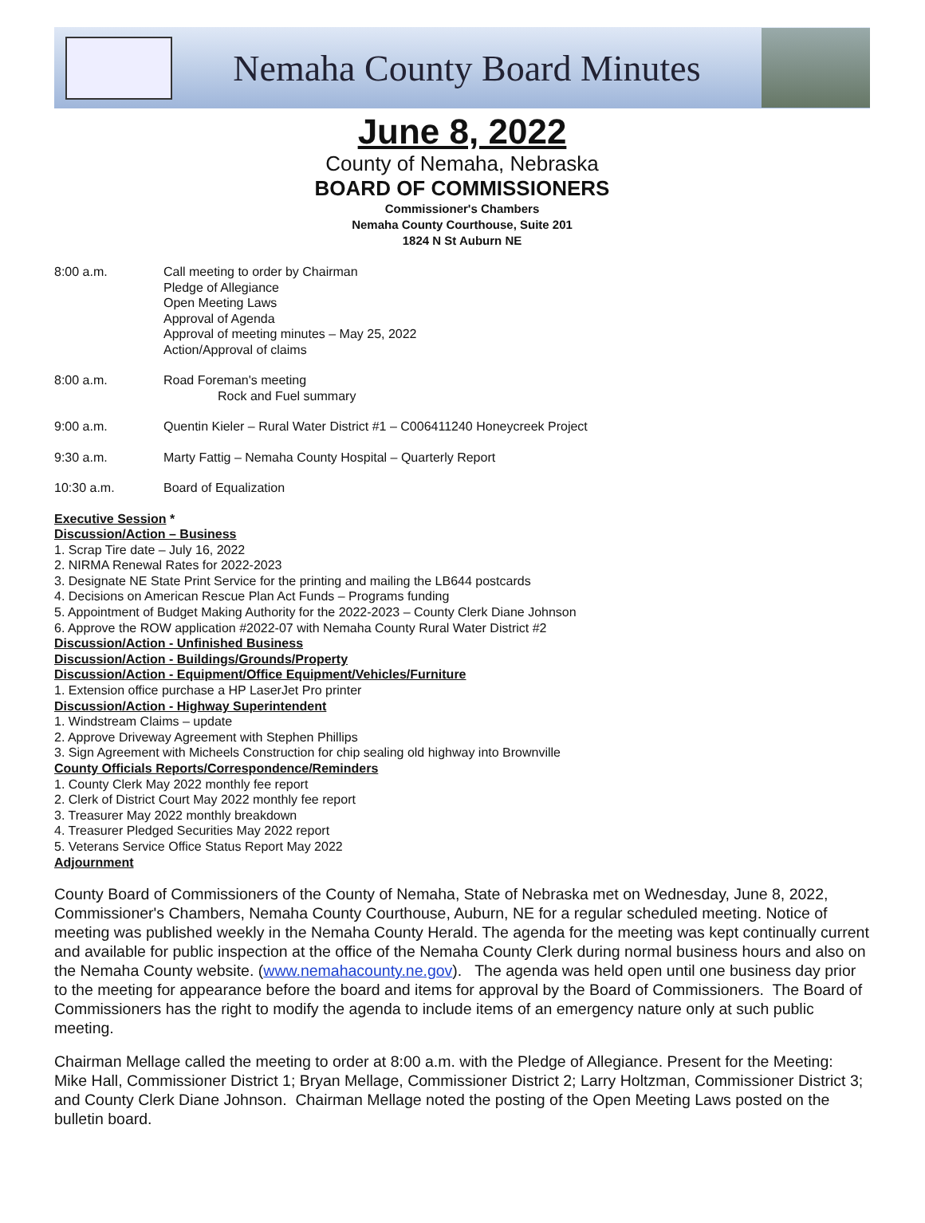Nemaha County Board Minutes
June 8, 2022
County of Nemaha, Nebraska
BOARD OF COMMISSIONERS
Commissioner's Chambers
Nemaha County Courthouse, Suite 201
1824 N St Auburn NE
8:00 a.m. Call meeting to order by Chairman
Pledge of Allegiance
Open Meeting Laws
Approval of Agenda
Approval of meeting minutes – May 25, 2022
Action/Approval of claims
8:00 a.m. Road Foreman's meeting
Rock and Fuel summary
9:00 a.m. Quentin Kieler – Rural Water District #1 – C006411240 Honeycreek Project
9:30 a.m. Marty Fattig – Nemaha County Hospital – Quarterly Report
10:30 a.m. Board of Equalization
Executive Session *
Discussion/Action – Business
1. Scrap Tire date – July 16, 2022
2. NIRMA Renewal Rates for 2022-2023
3. Designate NE State Print Service for the printing and mailing the LB644 postcards
4. Decisions on American Rescue Plan Act Funds – Programs funding
5. Appointment of Budget Making Authority for the 2022-2023 – County Clerk Diane Johnson
6. Approve the ROW application #2022-07 with Nemaha County Rural Water District #2
Discussion/Action - Unfinished Business
Discussion/Action - Buildings/Grounds/Property
Discussion/Action - Equipment/Office Equipment/Vehicles/Furniture
1. Extension office purchase a HP LaserJet Pro printer
Discussion/Action - Highway Superintendent
1. Windstream Claims – update
2. Approve Driveway Agreement with Stephen Phillips
3. Sign Agreement with Micheels Construction for chip sealing old highway into Brownville
County Officials Reports/Correspondence/Reminders
1. County Clerk May 2022 monthly fee report
2. Clerk of District Court May 2022 monthly fee report
3. Treasurer May 2022 monthly breakdown
4. Treasurer Pledged Securities May 2022 report
5. Veterans Service Office Status Report May 2022
Adjournment
County Board of Commissioners of the County of Nemaha, State of Nebraska met on Wednesday, June 8, 2022, Commissioner's Chambers, Nemaha County Courthouse, Auburn, NE for a regular scheduled meeting. Notice of meeting was published weekly in the Nemaha County Herald. The agenda for the meeting was kept continually current and available for public inspection at the office of the Nemaha County Clerk during normal business hours and also on the Nemaha County website. (www.nemahacounty.ne.gov). The agenda was held open until one business day prior to the meeting for appearance before the board and items for approval by the Board of Commissioners. The Board of Commissioners has the right to modify the agenda to include items of an emergency nature only at such public meeting.
Chairman Mellage called the meeting to order at 8:00 a.m. with the Pledge of Allegiance. Present for the Meeting: Mike Hall, Commissioner District 1; Bryan Mellage, Commissioner District 2; Larry Holtzman, Commissioner District 3; and County Clerk Diane Johnson. Chairman Mellage noted the posting of the Open Meeting Laws posted on the bulletin board.